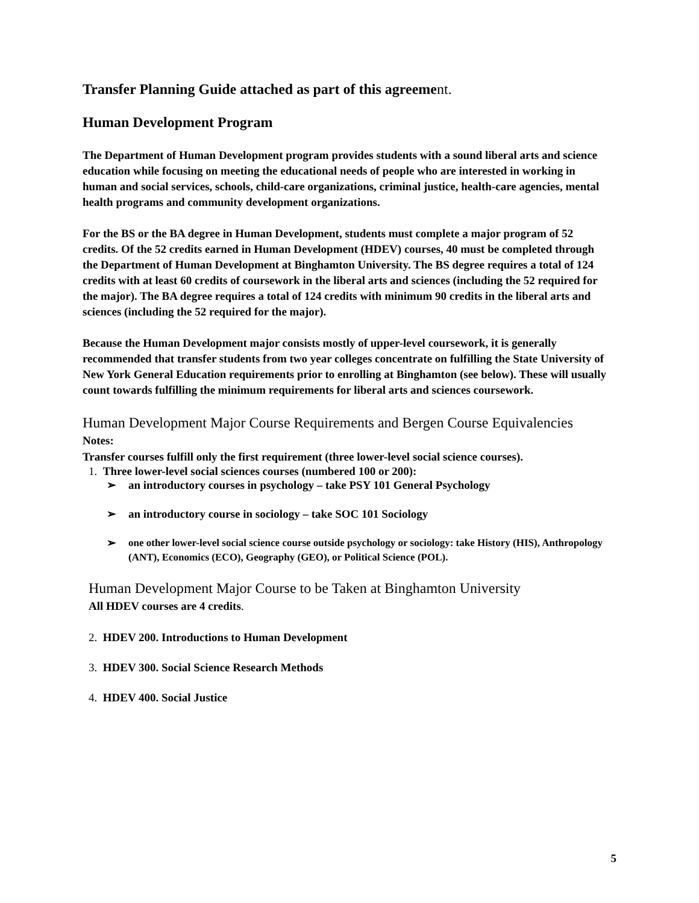Transfer Planning Guide attached as part of this agreement.
Human Development Program
The Department of Human Development program provides students with a sound liberal arts and science education while focusing on meeting the educational needs of people who are interested in working in human and social services, schools, child-care organizations, criminal justice, health-care agencies, mental health programs and community development organizations.
For the BS or the BA degree in Human Development, students must complete a major program of 52 credits. Of the 52 credits earned in Human Development (HDEV) courses, 40 must be completed through the Department of Human Development at Binghamton University. The BS degree requires a total of 124 credits with at least 60 credits of coursework in the liberal arts and sciences (including the 52 required for the major). The BA degree requires a total of 124 credits with minimum 90 credits in the liberal arts and sciences (including the 52 required for the major).
Because the Human Development major consists mostly of upper-level coursework, it is generally recommended that transfer students from two year colleges concentrate on fulfilling the State University of New York General Education requirements prior to enrolling at Binghamton (see below). These will usually count towards fulfilling the minimum requirements for liberal arts and sciences coursework.
Human Development Major Course Requirements and Bergen Course Equivalencies
Notes:
Transfer courses fulfill only the first requirement (three lower-level social science courses).
1. Three lower-level social sciences courses (numbered 100 or 200):
➢ an introductory courses in psychology – take PSY 101 General Psychology
➢ an introductory course in sociology – take SOC 101 Sociology
➢ one other lower-level social science course outside psychology or sociology: take History (HIS), Anthropology (ANT), Economics (ECO), Geography (GEO), or Political Science (POL).
Human Development Major Course to be Taken at Binghamton University
All HDEV courses are 4 credits.
2. HDEV 200. Introductions to Human Development
3. HDEV 300. Social Science Research Methods
4. HDEV 400. Social Justice
5